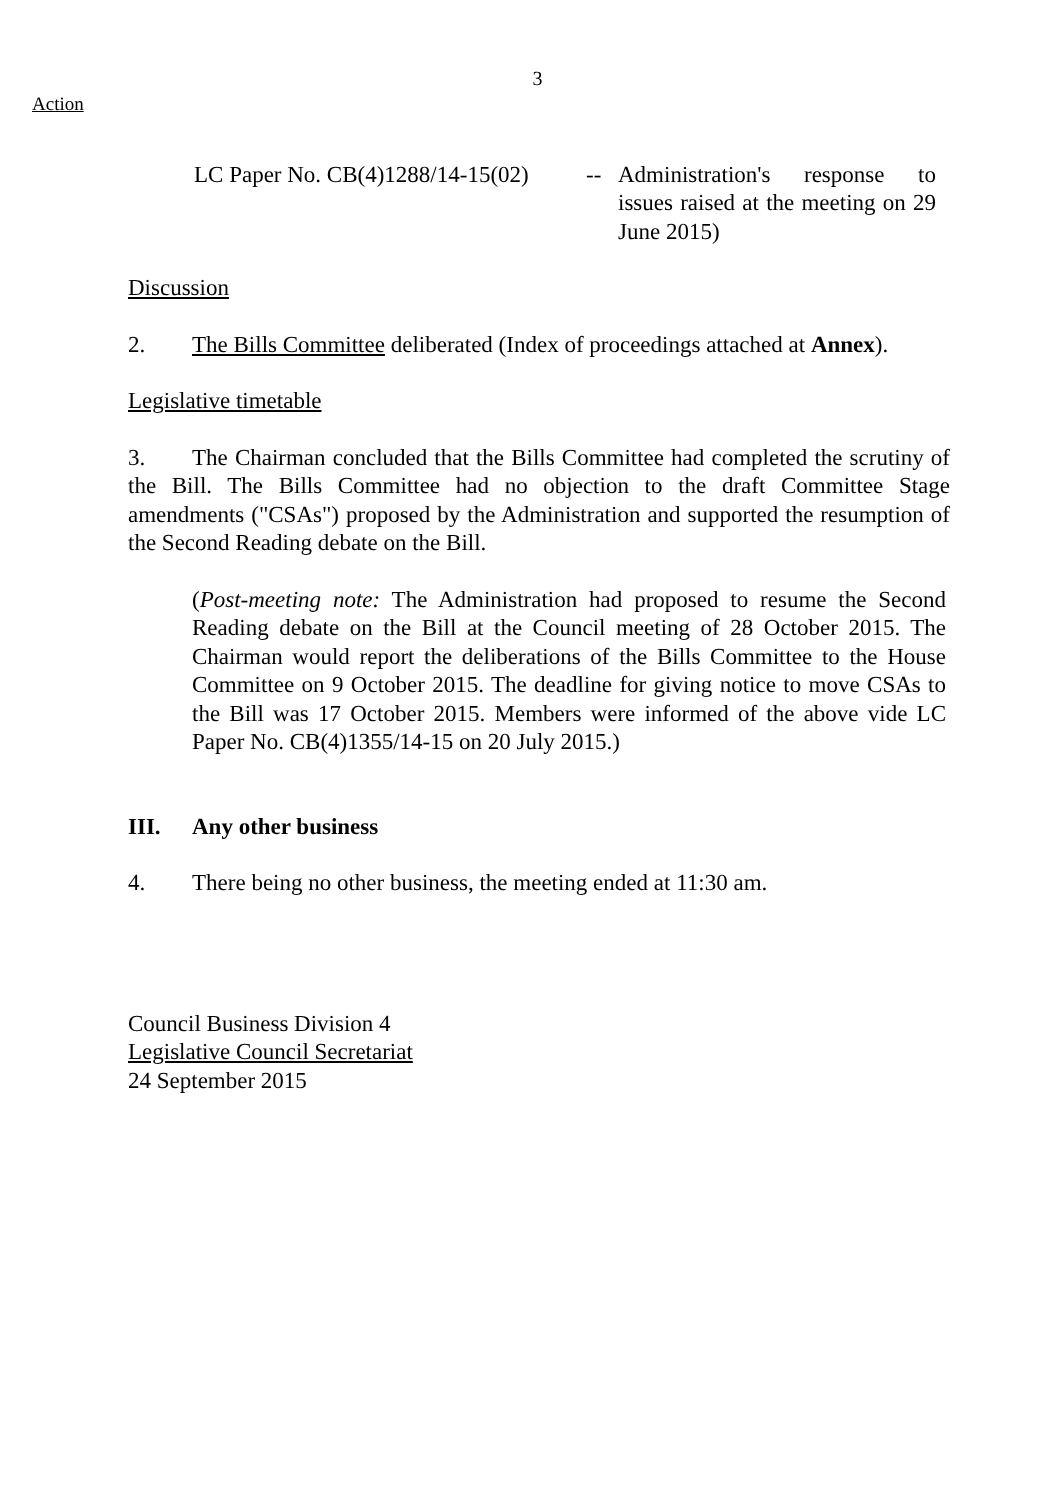3
Action
LC Paper No. CB(4)1288/14-15(02)
-- Administration's response to issues raised at the meeting on 29 June 2015)
Discussion
2. The Bills Committee deliberated (Index of proceedings attached at Annex).
Legislative timetable
3. The Chairman concluded that the Bills Committee had completed the scrutiny of the Bill. The Bills Committee had no objection to the draft Committee Stage amendments ("CSAs") proposed by the Administration and supported the resumption of the Second Reading debate on the Bill.
(Post-meeting note: The Administration had proposed to resume the Second Reading debate on the Bill at the Council meeting of 28 October 2015. The Chairman would report the deliberations of the Bills Committee to the House Committee on 9 October 2015. The deadline for giving notice to move CSAs to the Bill was 17 October 2015. Members were informed of the above vide LC Paper No. CB(4)1355/14-15 on 20 July 2015.)
III. Any other business
4. There being no other business, the meeting ended at 11:30 am.
Council Business Division 4
Legislative Council Secretariat
24 September 2015